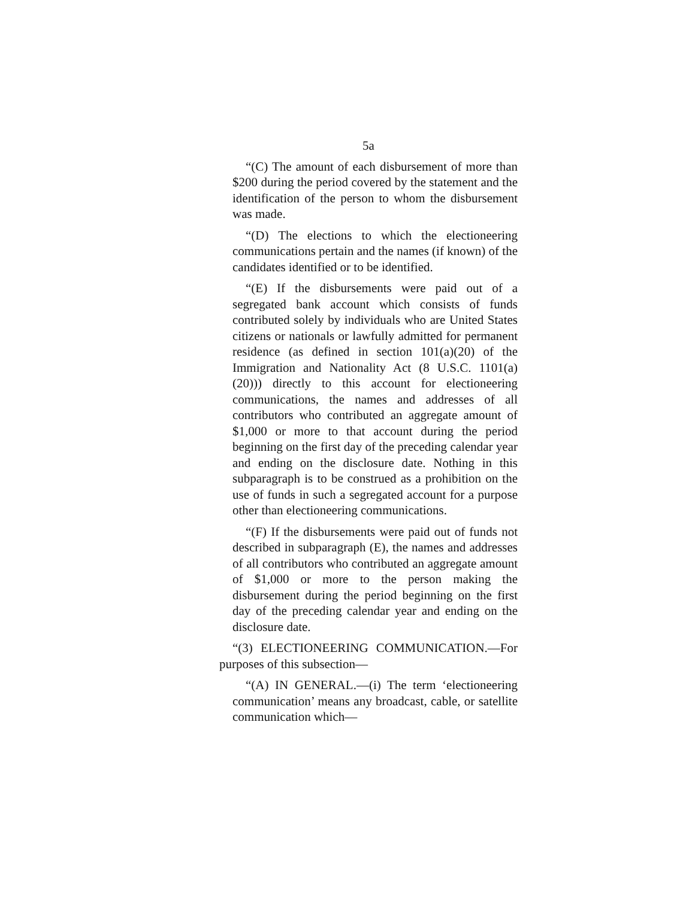5a
“(C) The amount of each disbursement of more than $200 during the period covered by the statement and the identification of the person to whom the disbursement was made.
“(D) The elections to which the electioneering communications pertain and the names (if known) of the candidates identified or to be identified.
“(E) If the disbursements were paid out of a segregated bank account which consists of funds contributed solely by individuals who are United States citizens or nationals or lawfully admitted for permanent residence (as defined in section 101(a)(20) of the Immigration and Nationality Act (8 U.S.C. 1101(a)(20))) directly to this account for electioneering communications, the names and addresses of all contributors who contributed an aggregate amount of $1,000 or more to that account during the period beginning on the first day of the preceding calendar year and ending on the disclosure date. Nothing in this subparagraph is to be construed as a prohibition on the use of funds in such a segregated account for a purpose other than electioneering communications.
“(F) If the disbursements were paid out of funds not described in subparagraph (E), the names and addresses of all contributors who contributed an aggregate amount of $1,000 or more to the person making the disbursement during the period beginning on the first day of the preceding calendar year and ending on the disclosure date.
“(3) ELECTIONEERING COMMUNICATION.—For purposes of this subsection—
“(A) IN GENERAL.—(i) The term ‘electioneering communication’ means any broadcast, cable, or satellite communication which—